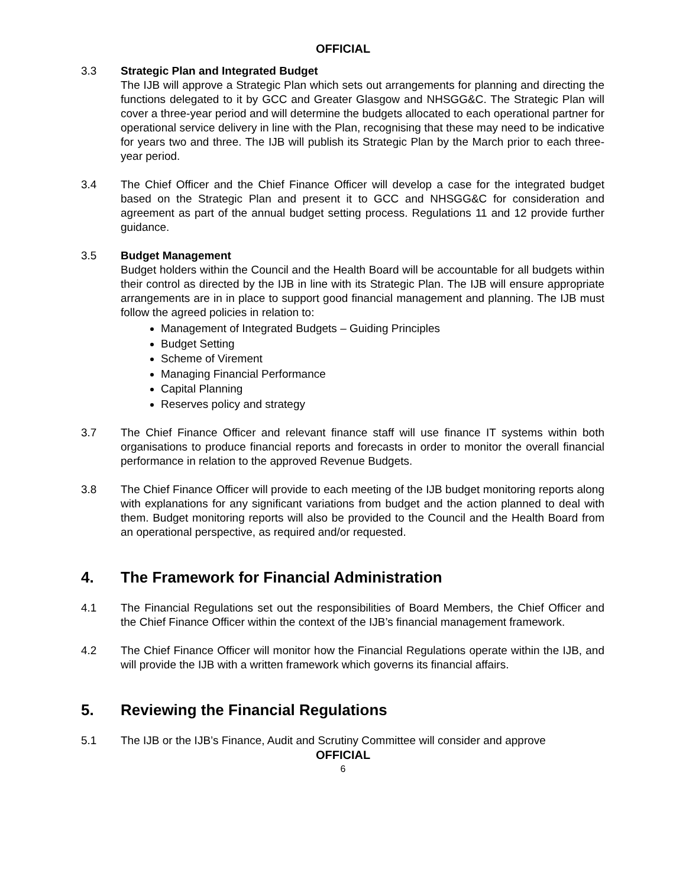OFFICIAL
3.3 Strategic Plan and Integrated Budget
The IJB will approve a Strategic Plan which sets out arrangements for planning and directing the functions delegated to it by GCC and Greater Glasgow and NHSGG&C. The Strategic Plan will cover a three-year period and will determine the budgets allocated to each operational partner for operational service delivery in line with the Plan, recognising that these may need to be indicative for years two and three. The IJB will publish its Strategic Plan by the March prior to each three-year period.
3.4 The Chief Officer and the Chief Finance Officer will develop a case for the integrated budget based on the Strategic Plan and present it to GCC and NHSGG&C for consideration and agreement as part of the annual budget setting process. Regulations 11 and 12 provide further guidance.
3.5 Budget Management
Budget holders within the Council and the Health Board will be accountable for all budgets within their control as directed by the IJB in line with its Strategic Plan. The IJB will ensure appropriate arrangements are in in place to support good financial management and planning. The IJB must follow the agreed policies in relation to:
Management of Integrated Budgets – Guiding Principles
Budget Setting
Scheme of Virement
Managing Financial Performance
Capital Planning
Reserves policy and strategy
3.7 The Chief Finance Officer and relevant finance staff will use finance IT systems within both organisations to produce financial reports and forecasts in order to monitor the overall financial performance in relation to the approved Revenue Budgets.
3.8 The Chief Finance Officer will provide to each meeting of the IJB budget monitoring reports along with explanations for any significant variations from budget and the action planned to deal with them. Budget monitoring reports will also be provided to the Council and the Health Board from an operational perspective, as required and/or requested.
4. The Framework for Financial Administration
4.1 The Financial Regulations set out the responsibilities of Board Members, the Chief Officer and the Chief Finance Officer within the context of the IJB’s financial management framework.
4.2 The Chief Finance Officer will monitor how the Financial Regulations operate within the IJB, and will provide the IJB with a written framework which governs its financial affairs.
5. Reviewing the Financial Regulations
5.1 The IJB or the IJB’s Finance, Audit and Scrutiny Committee will consider and approve
OFFICIAL
6